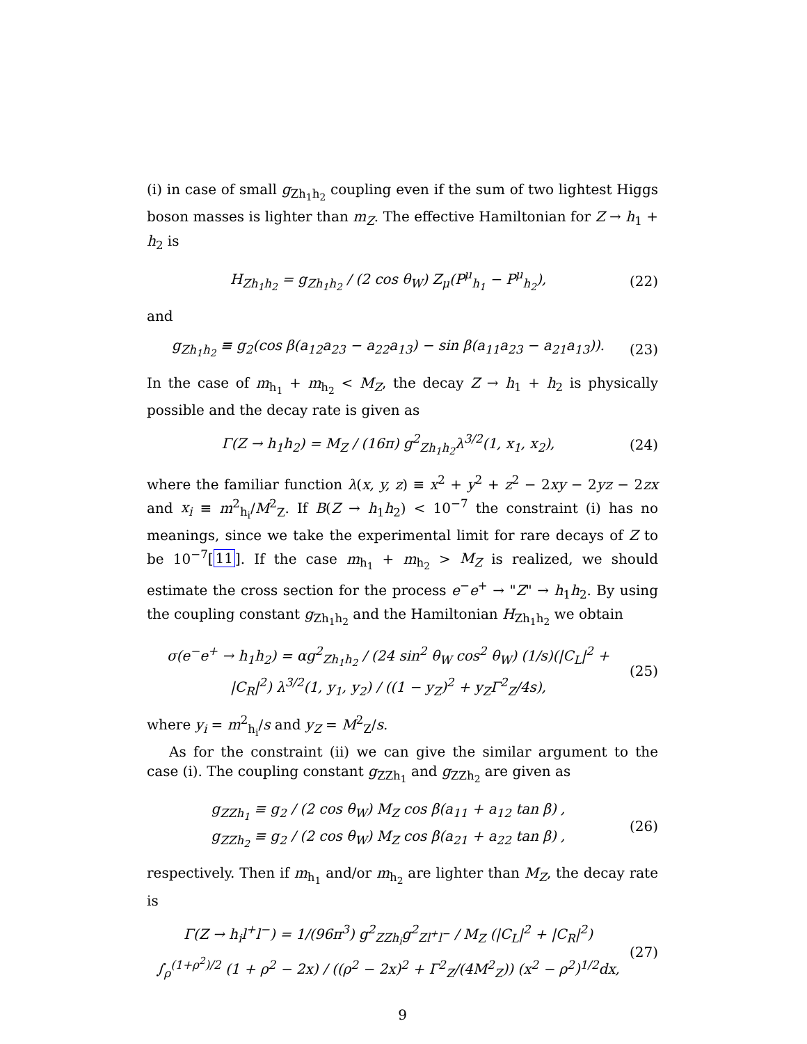(i) in case of small g<sub>Zh<sub>1</sub>h<sub>2</sub></sub> coupling even if the sum of two lightest Higgs boson masses is lighter than m<sub>Z</sub>. The effective Hamiltonian for Z → h<sub>1</sub> + h<sub>2</sub> is
H<sub>Zh<sub>1</sub>h<sub>2</sub></sub> = g<sub>Zh<sub>1</sub>h<sub>2</sub></sub> / (2 cos θ<sub>W</sub>) Z<sub>μ</sub>(P<sup>μ</sup><sub>h<sub>1</sub></sub> − P<sup>μ</sup><sub>h<sub>2</sub></sub>), (22)
and
g<sub>Zh<sub>1</sub>h<sub>2</sub></sub> ≡ g<sub>2</sub>(cos β(a<sub>12</sub>a<sub>23</sub> − a<sub>22</sub>a<sub>13</sub>) − sin β(a<sub>11</sub>a<sub>23</sub> − a<sub>21</sub>a<sub>13</sub>)). (23)
In the case of m<sub>h<sub>1</sub></sub> + m<sub>h<sub>2</sub></sub> < M<sub>Z</sub>, the decay Z → h<sub>1</sub> + h<sub>2</sub> is physically possible and the decay rate is given as
Γ(Z → h<sub>1</sub>h<sub>2</sub>) = M<sub>Z</sub> / (16π) g<sup>2</sup><sub>Zh<sub>1</sub>h<sub>2</sub></sub>λ<sup>3/2</sup>(1, x<sub>1</sub>, x<sub>2</sub>), (24)
where the familiar function λ(x, y, z) ≡ x<sup>2</sup> + y<sup>2</sup> + z<sup>2</sup> − 2xy − 2yz − 2zx and x<sub>i</sub> ≡ m<sup>2</sup><sub>h<sub>i</sub></sub>/M<sup>2</sup><sub>Z</sub>. If B(Z → h<sub>1</sub>h<sub>2</sub>) < 10<sup>−7</sup> the constraint (i) has no meanings, since we take the experimental limit for rare decays of Z to be 10<sup>−7</sup>[11]. If the case m<sub>h<sub>1</sub></sub> + m<sub>h<sub>2</sub></sub> > M<sub>Z</sub> is realized, we should estimate the cross section for the process e<sup>−</sup>e<sup>+</sup> → "Z" → h<sub>1</sub>h<sub>2</sub>. By using the coupling constant g<sub>Zh<sub>1</sub>h<sub>2</sub></sub> and the Hamiltonian H<sub>Zh<sub>1</sub>h<sub>2</sub></sub> we obtain
σ(e<sup>−</sup>e<sup>+</sup> → h<sub>1</sub>h<sub>2</sub>) = αg<sup>2</sup><sub>Zh<sub>1</sub>h<sub>2</sub></sub> / (24 sin<sup>2</sup> θ<sub>W</sub> cos<sup>2</sup> θ<sub>W</sub>) (1/s)(|C<sub>L</sub>|<sup>2</sup> + |C<sub>R</sub>|<sup>2</sup>) λ<sup>3/2</sup>(1, y<sub>1</sub>, y<sub>2</sub>) / ((1 − y<sub>Z</sub>)<sup>2</sup> + y<sub>Z</sub>Γ<sup>2</sup><sub>Z</sub>/4s), (25)
where y<sub>i</sub> = m<sup>2</sup><sub>h<sub>i</sub></sub>/s and y<sub>Z</sub> = M<sup>2</sup><sub>Z</sub>/s.
As for the constraint (ii) we can give the similar argument to the case (i). The coupling constant g<sub>ZZh<sub>1</sub></sub> and g<sub>ZZh<sub>2</sub></sub> are given as
g<sub>ZZh<sub>1</sub></sub> ≡ g<sub>2</sub> / (2 cos θ<sub>W</sub>) M<sub>Z</sub> cos β(a<sub>11</sub> + a<sub>12</sub> tan β) ,
g<sub>ZZh<sub>2</sub></sub> ≡ g<sub>2</sub> / (2 cos θ<sub>W</sub>) M<sub>Z</sub> cos β(a<sub>21</sub> + a<sub>22</sub> tan β) , (26)
respectively. Then if m<sub>h<sub>1</sub></sub> and/or m<sub>h<sub>2</sub></sub> are lighter than M<sub>Z</sub>, the decay rate is
Γ(Z → h<sub>i</sub>l<sup>+</sup>l<sup>−</sup>) = 1/(96π<sup>3</sup>) g<sup>2</sup><sub>ZZh<sub>i</sub></sub>g<sup>2</sup><sub>Zl<sup>+</sup>l<sup>−</sup></sub> / M<sub>Z</sub> (|C<sub>L</sub>|<sup>2</sup> + |C<sub>R</sub>|<sup>2</sup>)
∫<sub>ρ</sub><sup>(1+ρ<sup>2</sup>)/2</sup> (1 + ρ<sup>2</sup> − 2x) / ((ρ<sup>2</sup> − 2x)<sup>2</sup> + Γ<sup>2</sup><sub>Z</sub>/(4M<sup>2</sup><sub>Z</sub>)) (x<sup>2</sup> − ρ<sup>2</sup>)<sup>1/2</sup>dx, (27)
9